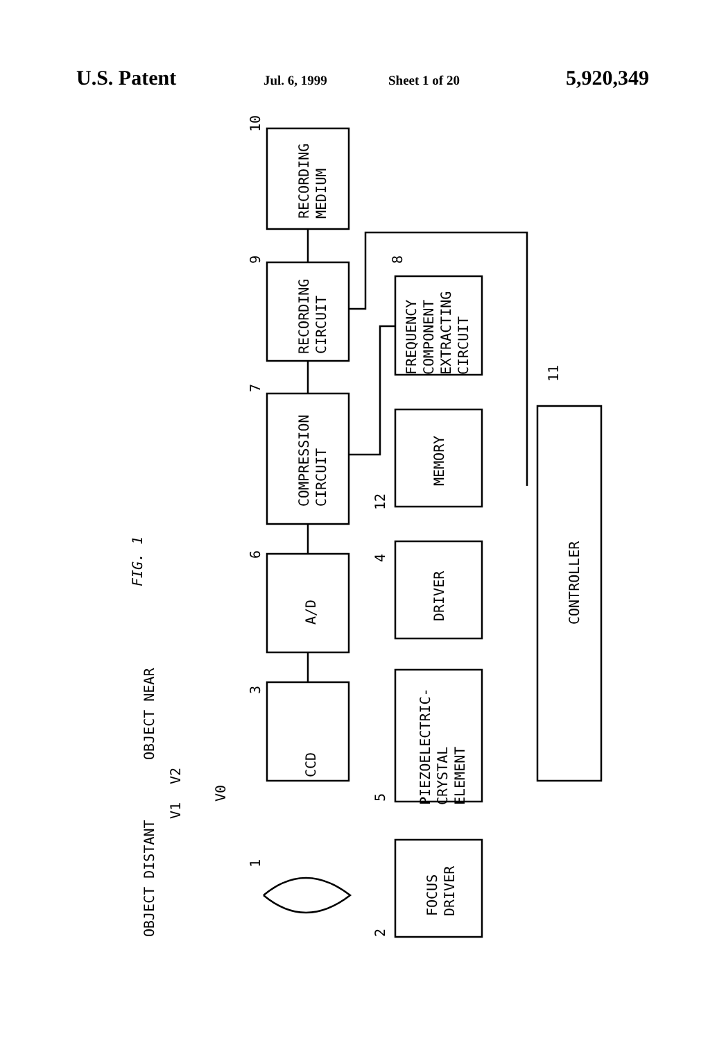U.S. Patent Jul. 6, 1999 Sheet 1 of 20 5,920,349
FIG. 1
OBJECT DISTANT
OBJECT NEAR
V1
V2
V0
RECORDING
MEDIUM
RECORDING
CIRCUIT
COMPRESSION
CIRCUIT
A/D
CCD
FREQUENCY
COMPONENT
EXTRACTING
CIRCUIT
MEMORY
DRIVER
PIEZOELECTRIC-
CRYSTAL
ELEMENT
FOCUS
DRIVER
CONTROLLER
10
9
7
6
3
1
8
12
4
5
2
11